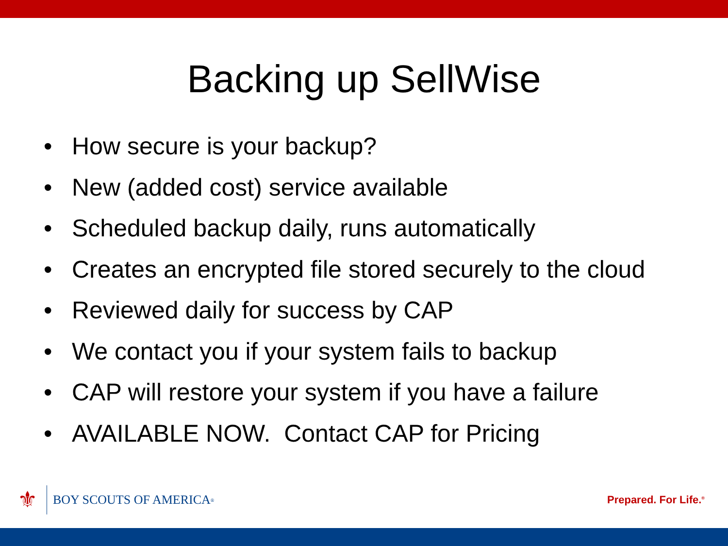Backing up SellWise
• How secure is your backup?
• New (added cost) service available
• Scheduled backup daily, runs automatically
• Creates an encrypted file stored securely to the cloud
• Reviewed daily for success by CAP
• We contact you if your system fails to backup
• CAP will restore your system if you have a failure
• AVAILABLE NOW. Contact CAP for Pricing
⚜
BOY SCOUTS OF AMERICA<sup>®</sup>
Prepared. For Life.<sup>®</sup>